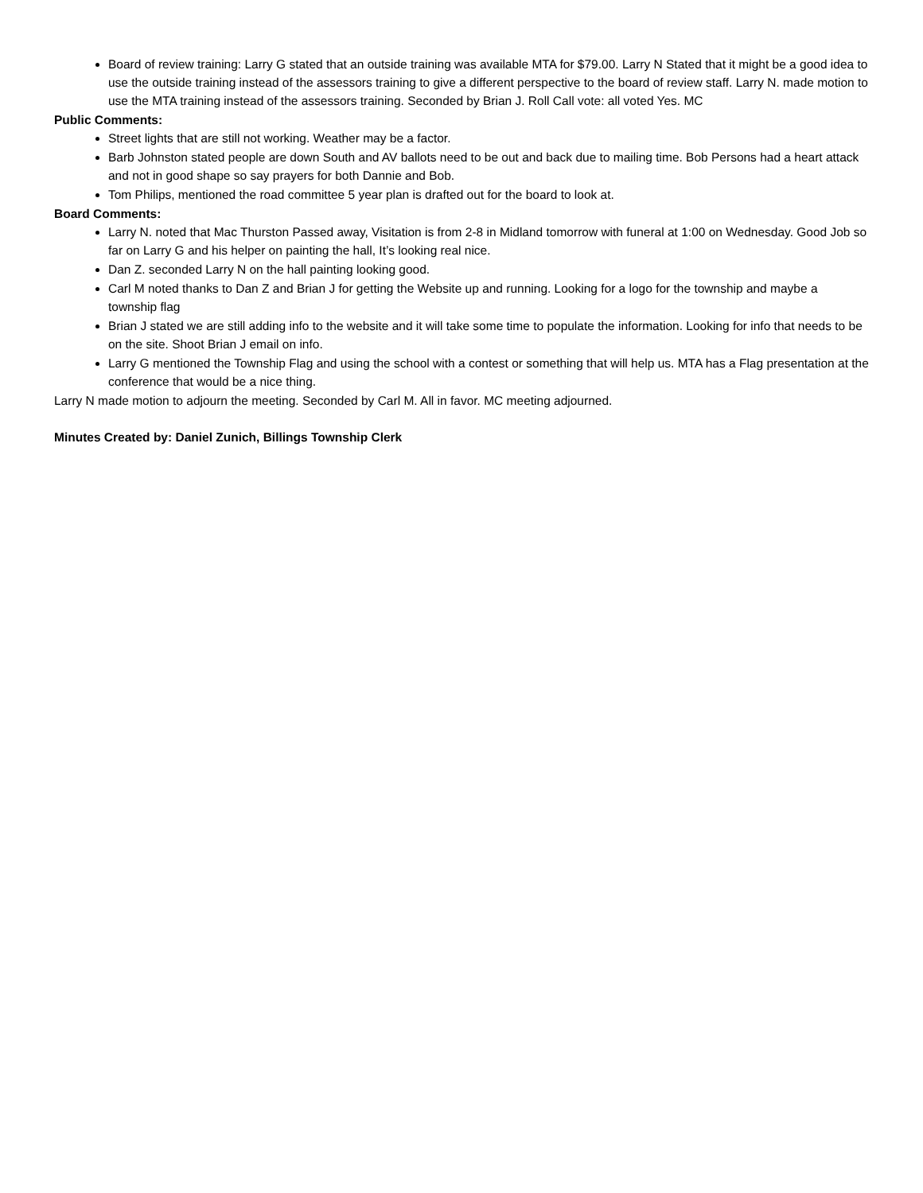Board of review training: Larry G stated that an outside training was available MTA for $79.00. Larry N Stated that it might be a good idea to use the outside training instead of the assessors training to give a different perspective to the board of review staff. Larry N. made motion to use the MTA training instead of the assessors training. Seconded by Brian J. Roll Call vote: all voted Yes. MC
Public Comments:
Street lights that are still not working. Weather may be a factor.
Barb Johnston stated people are down South and AV ballots need to be out and back due to mailing time. Bob Persons had a heart attack and not in good shape so say prayers for both Dannie and Bob.
Tom Philips, mentioned the road committee 5 year plan is drafted out for the board to look at.
Board Comments:
Larry N. noted that Mac Thurston Passed away, Visitation is from 2-8 in Midland tomorrow with funeral at 1:00 on Wednesday. Good Job so far on Larry G and his helper on painting the hall, It’s looking real nice.
Dan Z. seconded Larry N on the hall painting looking good.
Carl M noted thanks to Dan Z and Brian J for getting the Website up and running. Looking for a logo for the township and maybe a township flag
Brian J stated we are still adding info to the website and it will take some time to populate the information. Looking for info that needs to be on the site. Shoot Brian J email on info.
Larry G mentioned the Township Flag and using the school with a contest or something that will help us. MTA has a Flag presentation at the conference that would be a nice thing.
Larry N made motion to adjourn the meeting. Seconded by Carl M. All in favor. MC meeting adjourned.
Minutes Created by: Daniel Zunich, Billings Township Clerk